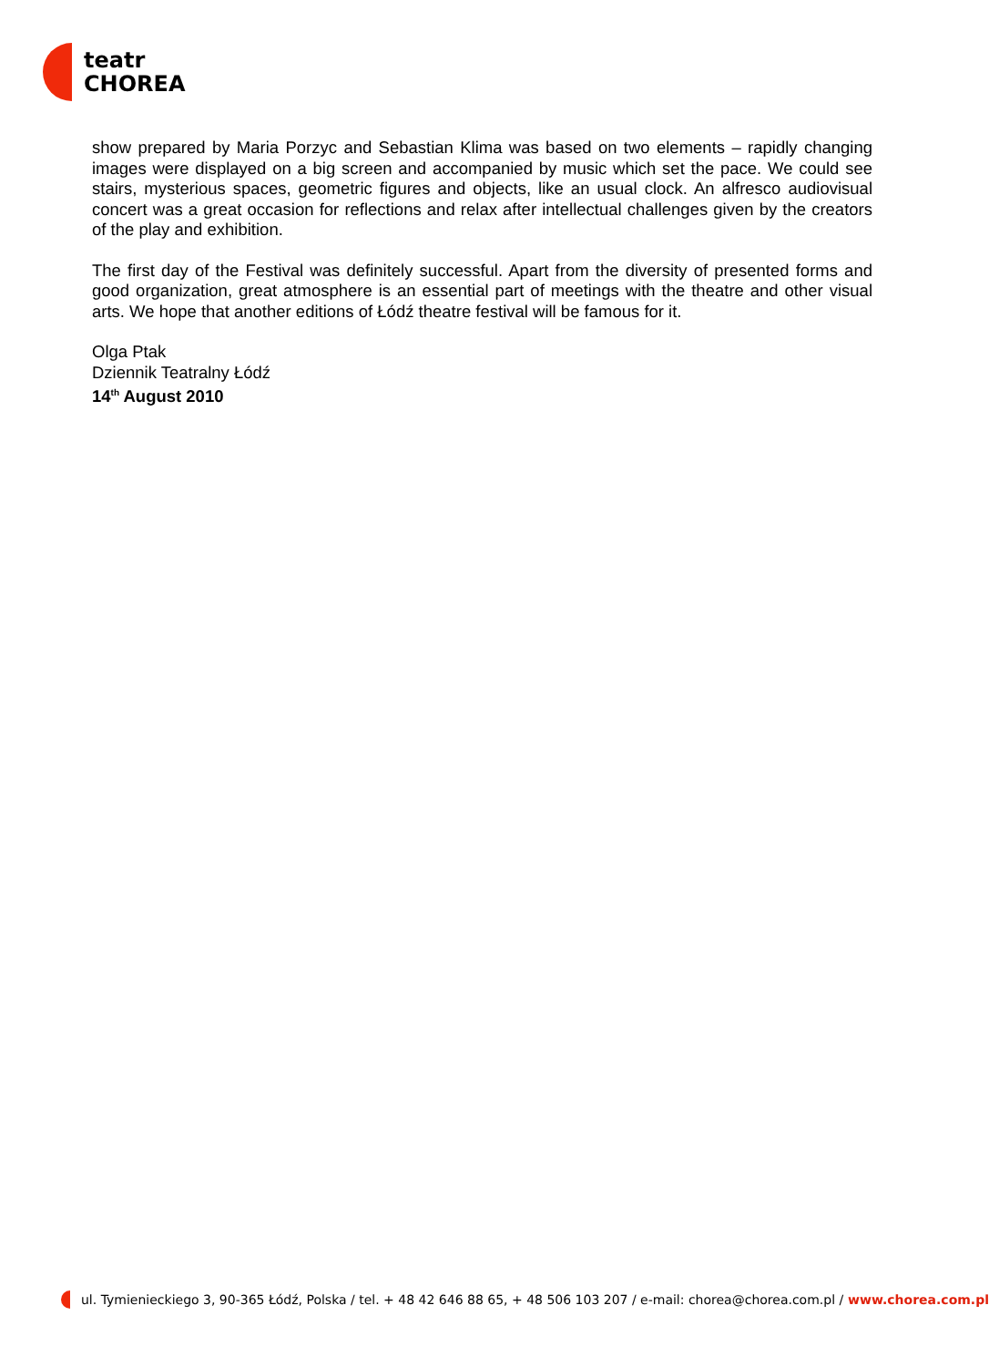teatr
CHOREA
show prepared by Maria Porzyc and Sebastian Klima was based on two elements – rapidly changing images were displayed on a big screen and accompanied by music which set the pace. We could see stairs, mysterious spaces, geometric figures and objects, like an usual clock. An alfresco audiovisual concert was a great occasion for reflections and relax after intellectual challenges given by the creators of the play and exhibition.
The first day of the Festival was definitely successful. Apart from the diversity of presented forms and good organization, great atmosphere is an essential part of meetings with the theatre and other visual arts. We hope that another editions of Łódź theatre festival will be famous for it.
Olga Ptak
Dziennik Teatralny Łódź
14<sup>th</sup> August 2010
ul. Tymienieckiego 3, 90-365 Łódź, Polska / tel. + 48 42 646 88 65, + 48 506 103 207 / e-mail: chorea@chorea.com.pl / www.chorea.com.pl